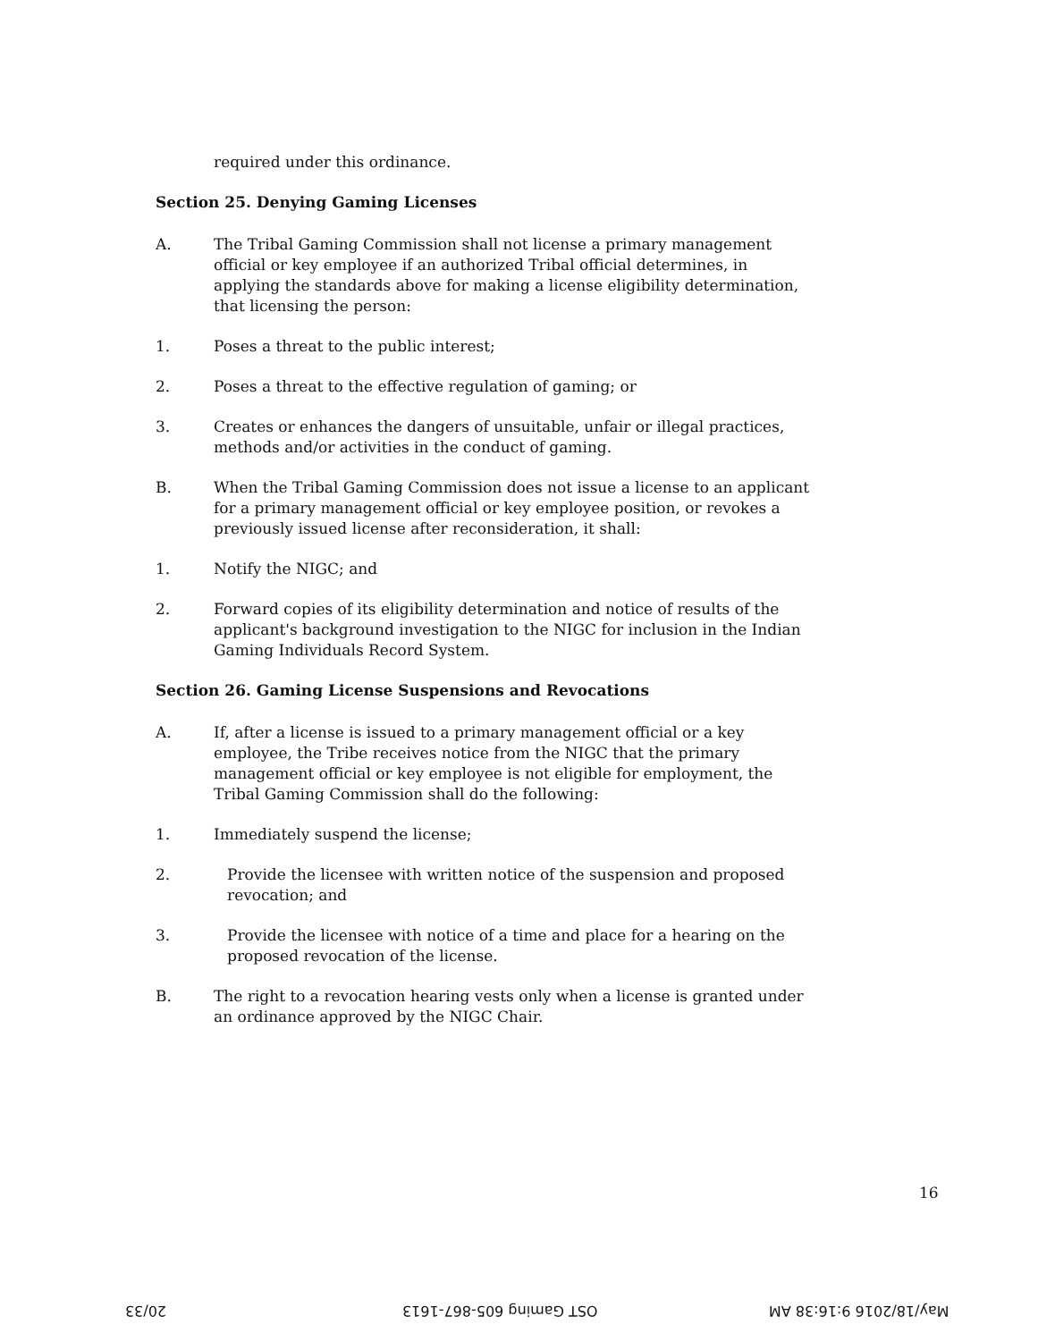required under this ordinance.
Section 25. Denying Gaming Licenses
A. The Tribal Gaming Commission shall not license a primary management official or key employee if an authorized Tribal official determines, in applying the standards above for making a license eligibility determination, that licensing the person:
1. Poses a threat to the public interest;
2. Poses a threat to the effective regulation of gaming; or
3. Creates or enhances the dangers of unsuitable, unfair or illegal practices, methods and/or activities in the conduct of gaming.
B. When the Tribal Gaming Commission does not issue a license to an applicant for a primary management official or key employee position, or revokes a previously issued license after reconsideration, it shall:
1. Notify the NIGC; and
2. Forward copies of its eligibility determination and notice of results of the applicant's background investigation to the NIGC for inclusion in the Indian Gaming Individuals Record System.
Section 26. Gaming License Suspensions and Revocations
A. If, after a license is issued to a primary management official or a key employee, the Tribe receives notice from the NIGC that the primary management official or key employee is not eligible for employment, the Tribal Gaming Commission shall do the following:
1. Immediately suspend the license;
2. Provide the licensee with written notice of the suspension and proposed revocation; and
3. Provide the licensee with notice of a time and place for a hearing on the proposed revocation of the license.
B. The right to a revocation hearing vests only when a license is granted under an ordinance approved by the NIGC Chair.
16
20/33 OST Gaming 605-867-1613 May/18/2016 9:16:38 AM